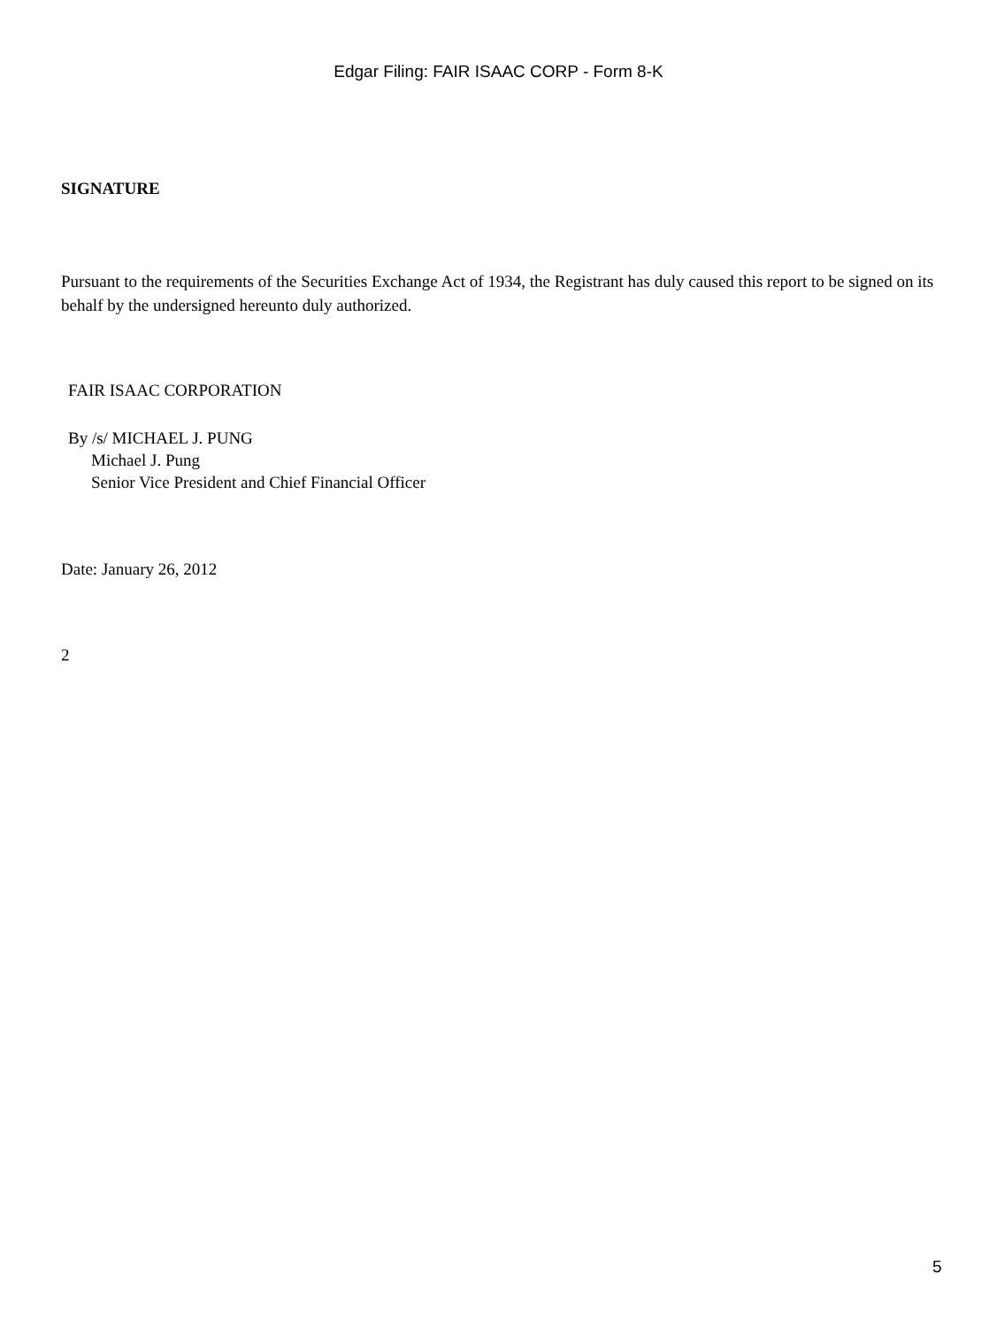Edgar Filing: FAIR ISAAC CORP - Form 8-K
SIGNATURE
Pursuant to the requirements of the Securities Exchange Act of 1934, the Registrant has duly caused this report to be signed on its behalf by the undersigned hereunto duly authorized.
FAIR ISAAC CORPORATION
By /s/ MICHAEL J. PUNG
Michael J. Pung
Senior Vice President and Chief Financial Officer
Date: January 26, 2012
2
5